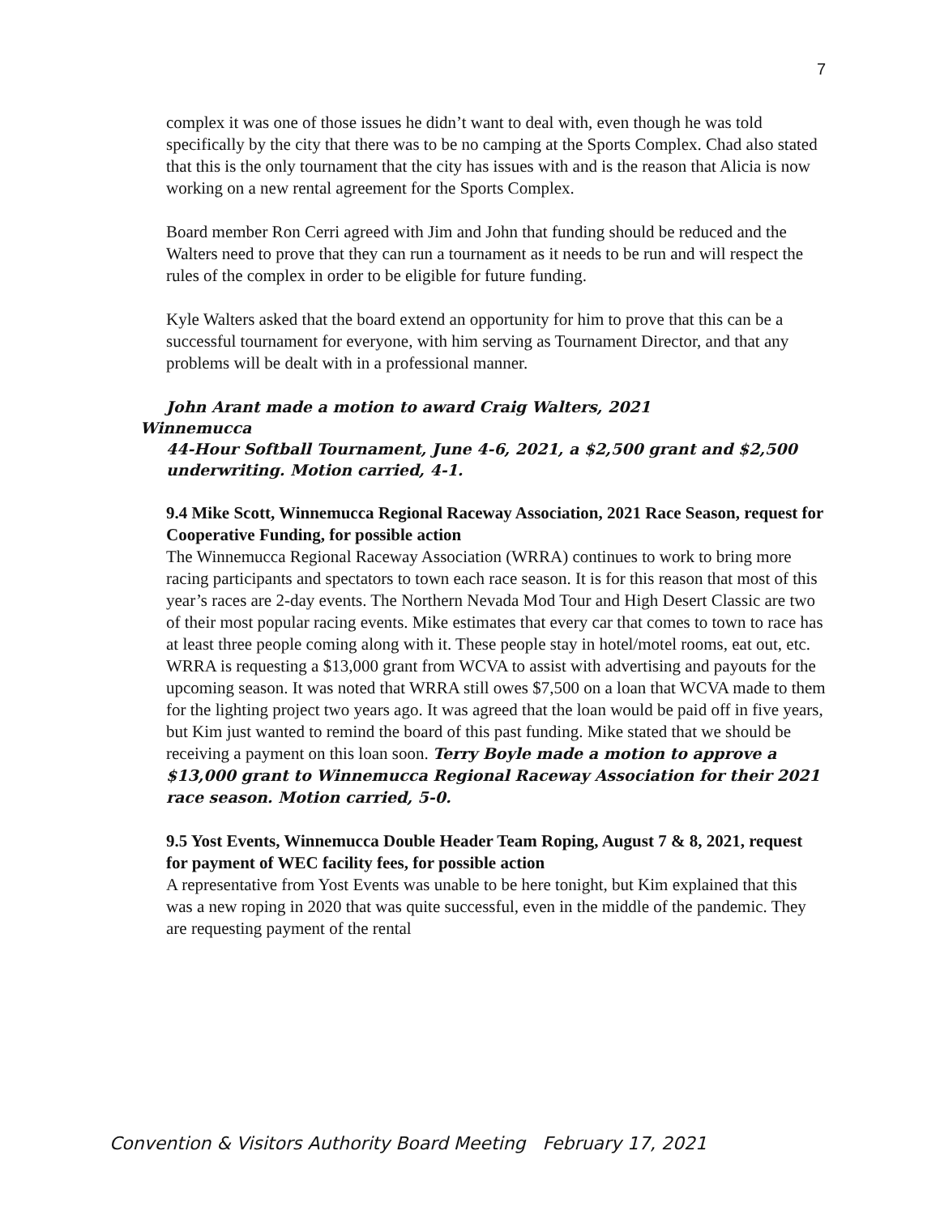7
complex it was one of those issues he didn’t want to deal with, even though he was told specifically by the city that there was to be no camping at the Sports Complex. Chad also stated that this is the only tournament that the city has issues with and is the reason that Alicia is now working on a new rental agreement for the Sports Complex.
Board member Ron Cerri agreed with Jim and John that funding should be reduced and the Walters need to prove that they can run a tournament as it needs to be run and will respect the rules of the complex in order to be eligible for future funding.
Kyle Walters asked that the board extend an opportunity for him to prove that this can be a successful tournament for everyone, with him serving as Tournament Director, and that any problems will be dealt with in a professional manner.
John Arant made a motion to award Craig Walters, 2021
Winnemucca
44-Hour Softball Tournament, June 4-6, 2021, a $2,500 grant and $2,500 underwriting. Motion carried, 4-1.
9.4 Mike Scott, Winnemucca Regional Raceway Association, 2021 Race Season, request for Cooperative Funding, for possible action
The Winnemucca Regional Raceway Association (WRRA) continues to work to bring more racing participants and spectators to town each race season. It is for this reason that most of this year’s races are 2-day events. The Northern Nevada Mod Tour and High Desert Classic are two of their most popular racing events. Mike estimates that every car that comes to town to race has at least three people coming along with it. These people stay in hotel/motel rooms, eat out, etc. WRRA is requesting a $13,000 grant from WCVA to assist with advertising and payouts for the upcoming season. It was noted that WRRA still owes $7,500 on a loan that WCVA made to them for the lighting project two years ago. It was agreed that the loan would be paid off in five years, but Kim just wanted to remind the board of this past funding. Mike stated that we should be receiving a payment on this loan soon. Terry Boyle made a motion to approve a $13,000 grant to Winnemucca Regional Raceway Association for their 2021 race season. Motion carried, 5-0.
9.5 Yost Events, Winnemucca Double Header Team Roping, August 7 & 8, 2021, request for payment of WEC facility fees, for possible action
A representative from Yost Events was unable to be here tonight, but Kim explained that this was a new roping in 2020 that was quite successful, even in the middle of the pandemic. They are requesting payment of the rental
Convention & Visitors Authority Board Meeting February 17, 2021